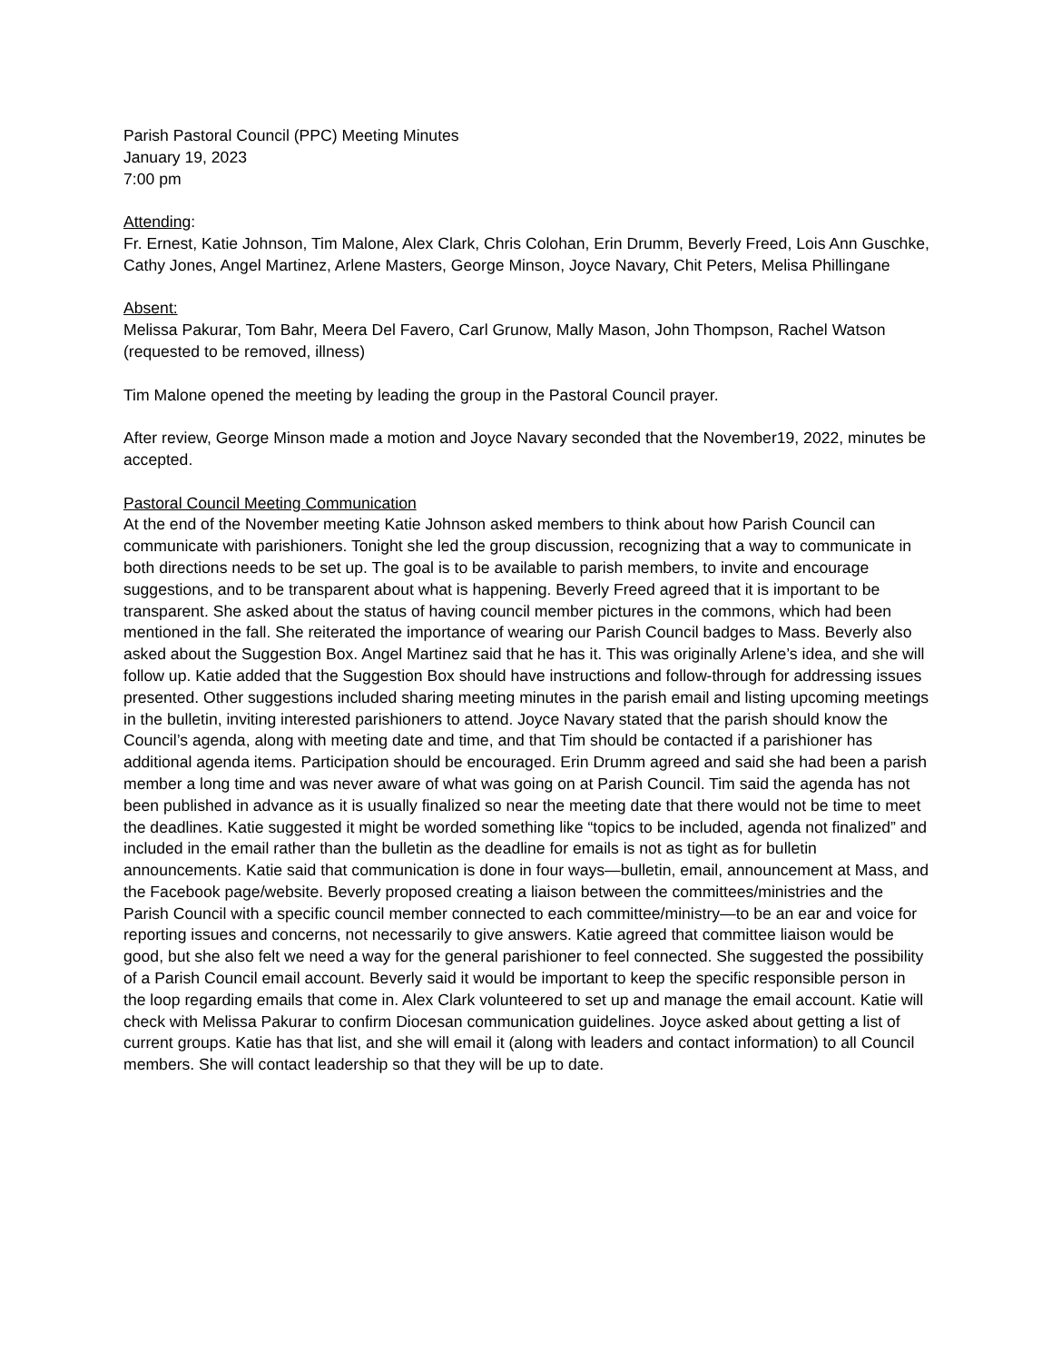Parish Pastoral Council (PPC) Meeting Minutes
January 19, 2023
7:00 pm
Attending:
Fr. Ernest, Katie Johnson, Tim Malone, Alex Clark, Chris Colohan, Erin Drumm, Beverly Freed, Lois Ann Guschke, Cathy Jones, Angel Martinez, Arlene Masters, George Minson, Joyce Navary, Chit Peters, Melisa Phillingane
Absent:
Melissa Pakurar, Tom Bahr, Meera Del Favero, Carl Grunow, Mally Mason, John Thompson, Rachel Watson (requested to be removed, illness)
Tim Malone opened the meeting by leading the group in the Pastoral Council prayer.
After review, George Minson made a motion and Joyce Navary seconded that the November19, 2022, minutes be accepted.
Pastoral Council Meeting Communication
At the end of the November meeting Katie Johnson asked members to think about how Parish Council can communicate with parishioners. Tonight she led the group discussion, recognizing that a way to communicate in both directions needs to be set up. The goal is to be available to parish members, to invite and encourage suggestions, and to be transparent about what is happening. Beverly Freed agreed that it is important to be transparent. She asked about the status of having council member pictures in the commons, which had been mentioned in the fall. She reiterated the importance of wearing our Parish Council badges to Mass. Beverly also asked about the Suggestion Box. Angel Martinez said that he has it. This was originally Arlene’s idea, and she will follow up. Katie added that the Suggestion Box should have instructions and follow-through for addressing issues presented. Other suggestions included sharing meeting minutes in the parish email and listing upcoming meetings in the bulletin, inviting interested parishioners to attend. Joyce Navary stated that the parish should know the Council’s agenda, along with meeting date and time, and that Tim should be contacted if a parishioner has additional agenda items. Participation should be encouraged. Erin Drumm agreed and said she had been a parish member a long time and was never aware of what was going on at Parish Council. Tim said the agenda has not been published in advance as it is usually finalized so near the meeting date that there would not be time to meet the deadlines. Katie suggested it might be worded something like “topics to be included, agenda not finalized” and included in the email rather than the bulletin as the deadline for emails is not as tight as for bulletin announcements. Katie said that communication is done in four ways—bulletin, email, announcement at Mass, and the Facebook page/website. Beverly proposed creating a liaison between the committees/ministries and the Parish Council with a specific council member connected to each committee/ministry—to be an ear and voice for reporting issues and concerns, not necessarily to give answers. Katie agreed that committee liaison would be good, but she also felt we need a way for the general parishioner to feel connected. She suggested the possibility of a Parish Council email account. Beverly said it would be important to keep the specific responsible person in the loop regarding emails that come in. Alex Clark volunteered to set up and manage the email account. Katie will check with Melissa Pakurar to confirm Diocesan communication guidelines. Joyce asked about getting a list of current groups. Katie has that list, and she will email it (along with leaders and contact information) to all Council members. She will contact leadership so that they will be up to date.